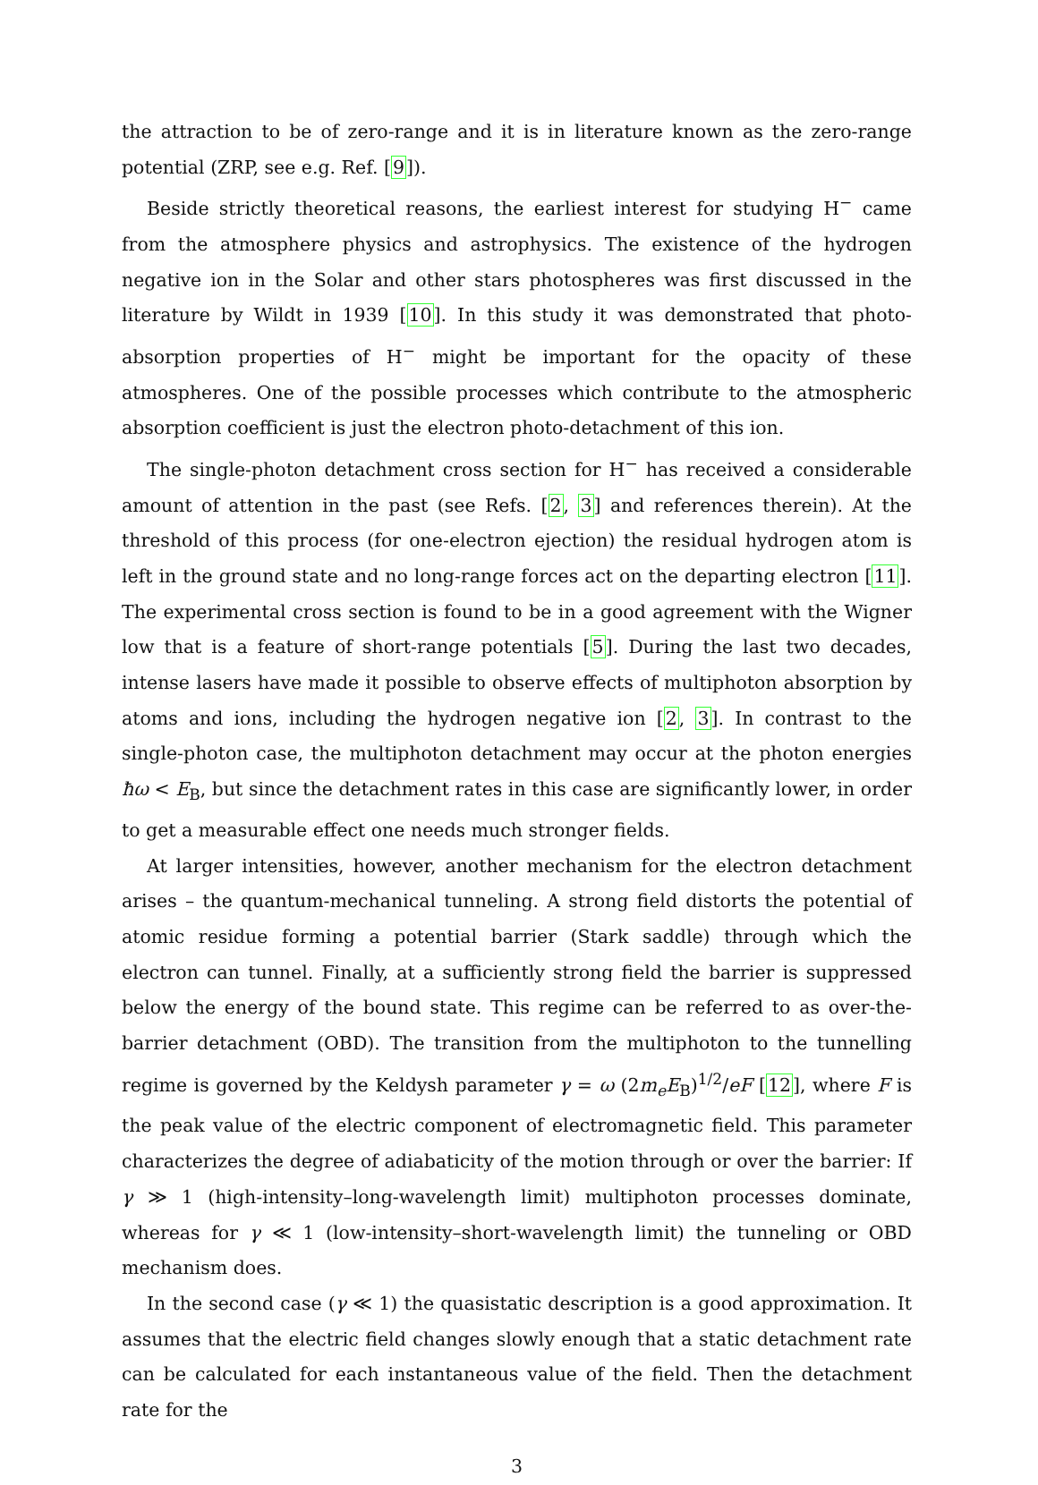the attraction to be of zero-range and it is in literature known as the zero-range potential (ZRP, see e.g. Ref. [9]).
Beside strictly theoretical reasons, the earliest interest for studying H<sup>−</sup> came from the atmosphere physics and astrophysics. The existence of the hydrogen negative ion in the Solar and other stars photospheres was first discussed in the literature by Wildt in 1939 [10]. In this study it was demonstrated that photo-absorption properties of H<sup>−</sup> might be important for the opacity of these atmospheres. One of the possible processes which contribute to the atmospheric absorption coefficient is just the electron photo-detachment of this ion.
The single-photon detachment cross section for H<sup>−</sup> has received a considerable amount of attention in the past (see Refs. [2, 3] and references therein). At the threshold of this process (for one-electron ejection) the residual hydrogen atom is left in the ground state and no long-range forces act on the departing electron [11]. The experimental cross section is found to be in a good agreement with the Wigner low that is a feature of short-range potentials [5]. During the last two decades, intense lasers have made it possible to observe effects of multiphoton absorption by atoms and ions, including the hydrogen negative ion [2, 3]. In contrast to the single-photon case, the multiphoton detachment may occur at the photon energies ħω < E<sub>B</sub>, but since the detachment rates in this case are significantly lower, in order to get a measurable effect one needs much stronger fields.
At larger intensities, however, another mechanism for the electron detachment arises – the quantum-mechanical tunneling. A strong field distorts the potential of atomic residue forming a potential barrier (Stark saddle) through which the electron can tunnel. Finally, at a sufficiently strong field the barrier is suppressed below the energy of the bound state. This regime can be referred to as over-the-barrier detachment (OBD). The transition from the multiphoton to the tunnelling regime is governed by the Keldysh parameter γ = ω (2m<sub>e</sub>E<sub>B</sub>)<sup>1/2</sup>/eF [12], where F is the peak value of the electric component of electromagnetic field. This parameter characterizes the degree of adiabaticity of the motion through or over the barrier: If γ ≫ 1 (high-intensity–long-wavelength limit) multiphoton processes dominate, whereas for γ ≪ 1 (low-intensity–short-wavelength limit) the tunneling or OBD mechanism does.
In the second case (γ ≪ 1) the quasistatic description is a good approximation. It assumes that the electric field changes slowly enough that a static detachment rate can be calculated for each instantaneous value of the field. Then the detachment rate for the
3